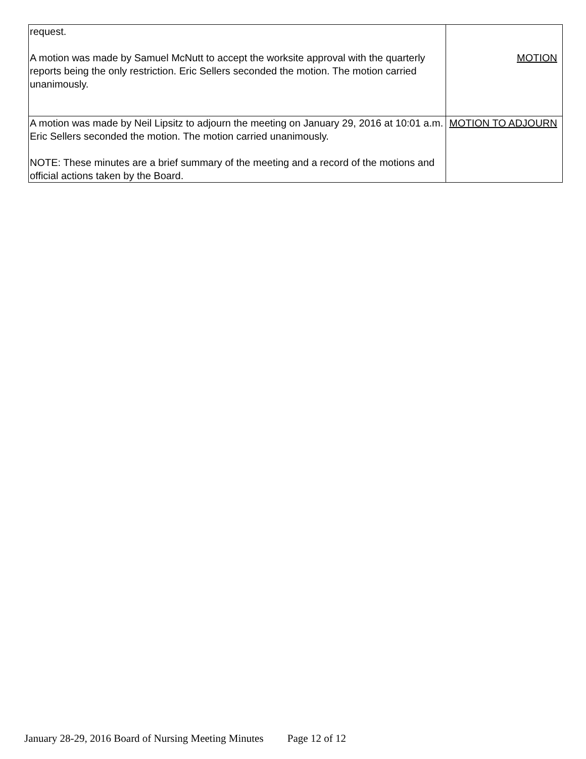| request. A motion was made by Samuel McNutt to accept the worksite approval with the quarterly reports being the only restriction. Eric Sellers seconded the motion. The motion carried unanimously. | MOTION |
| A motion was made by Neil Lipsitz to adjourn the meeting on January 29, 2016 at 10:01 a.m. Eric Sellers seconded the motion. The motion carried unanimously. NOTE: These minutes are a brief summary of the meeting and a record of the motions and official actions taken by the Board. | MOTION TO ADJOURN |
January 28-29, 2016 Board of Nursing Meeting Minutes Page 12 of 12